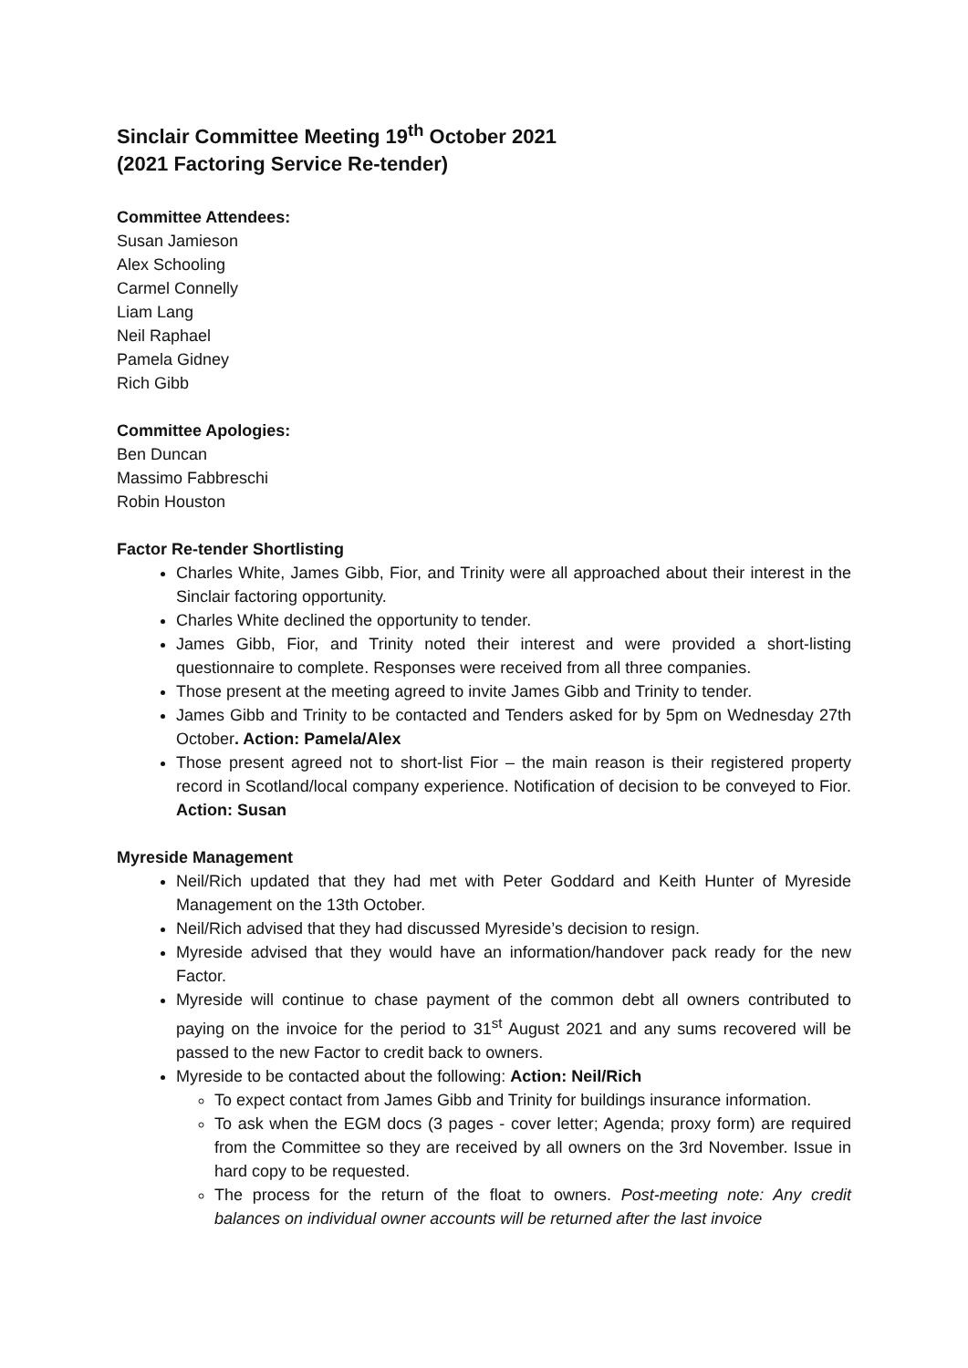Sinclair Committee Meeting 19<sup>th</sup> October 2021
(2021 Factoring Service Re-tender)
Committee Attendees:
Susan Jamieson
Alex Schooling
Carmel Connelly
Liam Lang
Neil Raphael
Pamela Gidney
Rich Gibb
Committee Apologies:
Ben Duncan
Massimo Fabbreschi
Robin Houston
Factor Re-tender Shortlisting
Charles White, James Gibb, Fior, and Trinity were all approached about their interest in the Sinclair factoring opportunity.
Charles White declined the opportunity to tender.
James Gibb, Fior, and Trinity noted their interest and were provided a short-listing questionnaire to complete. Responses were received from all three companies.
Those present at the meeting agreed to invite James Gibb and Trinity to tender.
James Gibb and Trinity to be contacted and Tenders asked for by 5pm on Wednesday 27th October. Action: Pamela/Alex
Those present agreed not to short-list Fior – the main reason is their registered property record in Scotland/local company experience. Notification of decision to be conveyed to Fior. Action: Susan
Myreside Management
Neil/Rich updated that they had met with Peter Goddard and Keith Hunter of Myreside Management on the 13th October.
Neil/Rich advised that they had discussed Myreside’s decision to resign.
Myreside advised that they would have an information/handover pack ready for the new Factor.
Myreside will continue to chase payment of the common debt all owners contributed to paying on the invoice for the period to 31<sup>st</sup> August 2021 and any sums recovered will be passed to the new Factor to credit back to owners.
Myreside to be contacted about the following: Action: Neil/Rich
To expect contact from James Gibb and Trinity for buildings insurance information.
To ask when the EGM docs (3 pages - cover letter; Agenda; proxy form) are required from the Committee so they are received by all owners on the 3rd November. Issue in hard copy to be requested.
The process for the return of the float to owners. Post-meeting note: Any credit balances on individual owner accounts will be returned after the last invoice